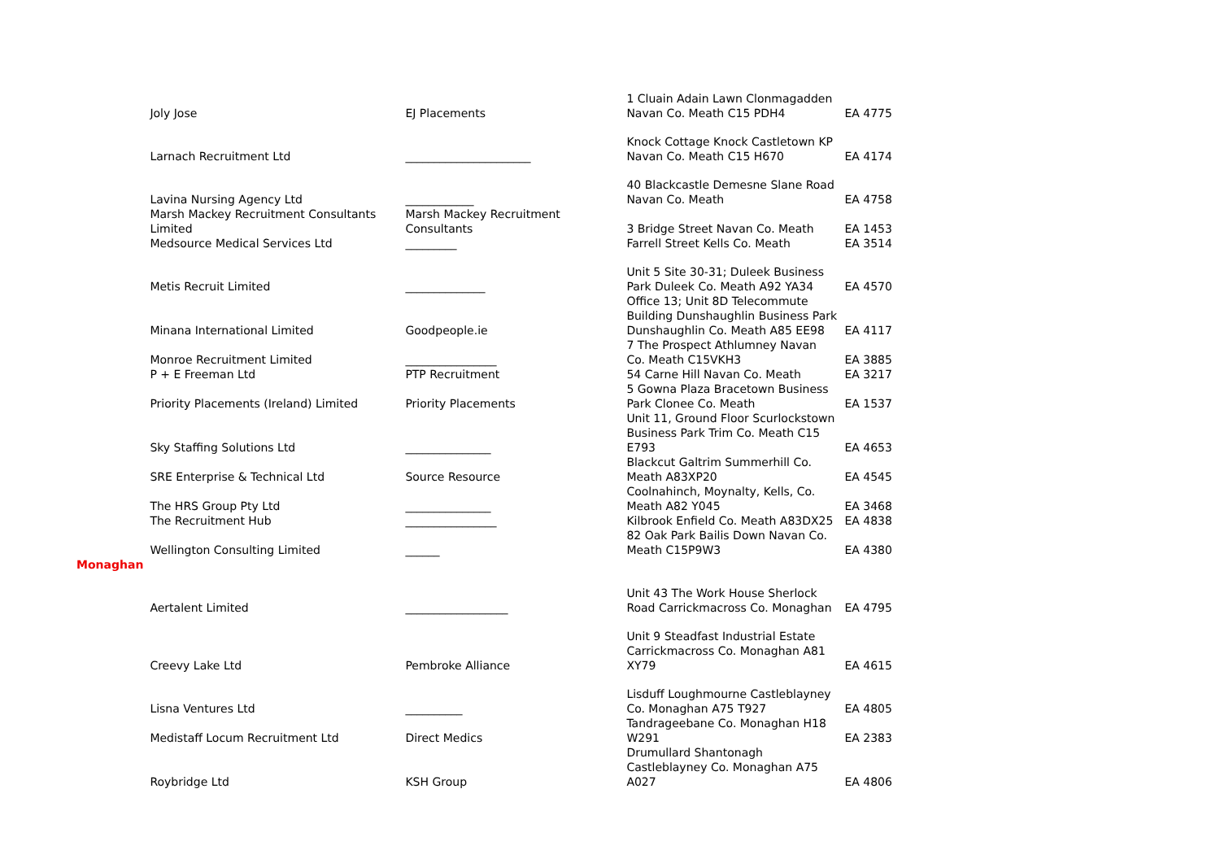| | Joly Jose | EJ Placements | 1 Cluain Adain Lawn Clonmagadden Navan Co. Meath C15 PDH4 | EA 4775 |
| | Larnach Recruitment Ltd | ______________________ | Knock Cottage Knock Castletown KP Navan Co. Meath C15 H670 | EA 4174 |
| | Lavina Nursing Agency Ltd | ____________ | 40 Blackcastle Demesne Slane Road Navan Co. Meath | EA 4758 |
| | Marsh Mackey Recruitment Consultants Limited | Marsh Mackey Recruitment Consultants | 3 Bridge Street Navan Co. Meath | EA 1453 |
| | Medsource Medical Services Ltd | _________ | Farrell Street Kells Co. Meath | EA 3514 |
| | Metis Recruit Limited | ______________ | Unit 5 Site 30-31; Duleek Business Park Duleek Co. Meath A92 YA34 | EA 4570 |
| | Minana International Limited | Goodpeople.ie | Office 13; Unit 8D Telecommute Building Dunshaughlin Business Park Dunshaughlin Co. Meath A85 EE98 | EA 4117 |
| | Monroe Recruitment Limited | ________________ | 7 The Prospect Athlumney Navan Co. Meath C15VKH3 | EA 3885 |
| | P + E Freeman Ltd | PTP Recruitment | 54 Carne Hill Navan Co. Meath | EA 3217 |
| | Priority Placements (Ireland) Limited | Priority Placements | 5 Gowna Plaza Bracetown Business Park Clonee Co. Meath | EA 1537 |
| | Sky Staffing Solutions Ltd | _______________ | Unit 11, Ground Floor Scurlockstown Business Park Trim Co. Meath C15 E793 | EA 4653 |
| | SRE Enterprise & Technical Ltd | Source Resource | Blackcut Galtrim Summerhill Co. Meath A83XP20 | EA 4545 |
| | The HRS Group Pty Ltd | _______________ | Coolnahinch, Moynalty, Kells, Co. Meath A82 Y045 | EA 3468 |
| | The Recruitment Hub | ________________ | Kilbrook Enfield Co. Meath A83DX25 | EA 4838 |
| | Wellington Consulting Limited | ______ | 82 Oak Park Bailis Down Navan Co. Meath C15P9W3 | EA 4380 |
| Monaghan | | | | |
| | Aertalent Limited | __________________ | Unit 43 The Work House Sherlock Road Carrickmacross Co. Monaghan | EA 4795 |
| | Creevy Lake Ltd | Pembroke Alliance | Unit 9 Steadfast Industrial Estate Carrickmacross Co. Monaghan A81 XY79 | EA 4615 |
| | Lisna Ventures Ltd | __________ | Lisduff Loughmourne Castleblayney Co. Monaghan A75 T927 | EA 4805 |
| | Medistaff Locum Recruitment Ltd | Direct Medics | Tandrageebane Co. Monaghan H18 W291 | EA 2383 |
| | Roybridge Ltd | KSH Group | Drumullard Shantonagh Castleblayney Co. Monaghan A75 A027 | EA 4806 |